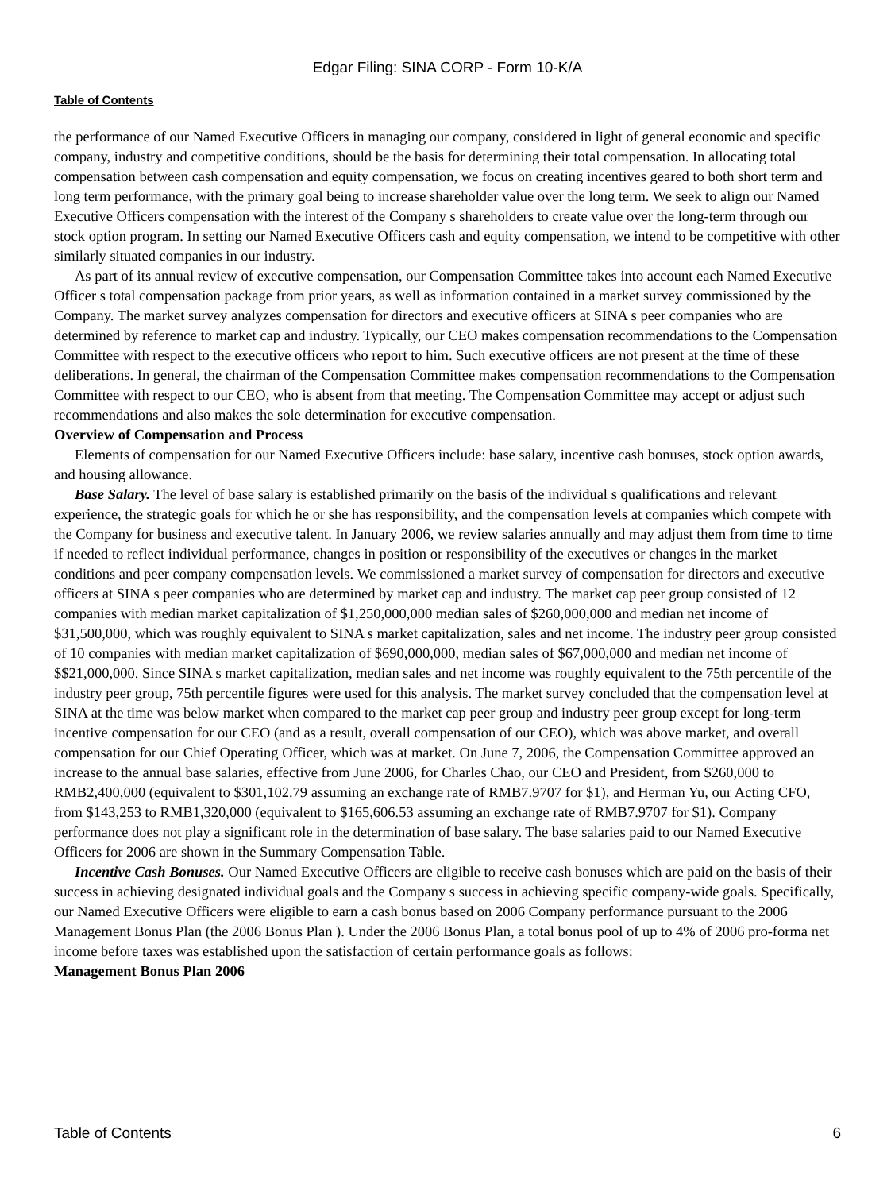Edgar Filing: SINA CORP - Form 10-K/A
Table of Contents
the performance of our Named Executive Officers in managing our company, considered in light of general economic and specific company, industry and competitive conditions, should be the basis for determining their total compensation. In allocating total compensation between cash compensation and equity compensation, we focus on creating incentives geared to both short term and long term performance, with the primary goal being to increase shareholder value over the long term. We seek to align our Named Executive Officers compensation with the interest of the Company s shareholders to create value over the long-term through our stock option program. In setting our Named Executive Officers cash and equity compensation, we intend to be competitive with other similarly situated companies in our industry.
As part of its annual review of executive compensation, our Compensation Committee takes into account each Named Executive Officer s total compensation package from prior years, as well as information contained in a market survey commissioned by the Company. The market survey analyzes compensation for directors and executive officers at SINA s peer companies who are determined by reference to market cap and industry. Typically, our CEO makes compensation recommendations to the Compensation Committee with respect to the executive officers who report to him. Such executive officers are not present at the time of these deliberations. In general, the chairman of the Compensation Committee makes compensation recommendations to the Compensation Committee with respect to our CEO, who is absent from that meeting. The Compensation Committee may accept or adjust such recommendations and also makes the sole determination for executive compensation.
Overview of Compensation and Process
Elements of compensation for our Named Executive Officers include: base salary, incentive cash bonuses, stock option awards, and housing allowance.
Base Salary. The level of base salary is established primarily on the basis of the individual s qualifications and relevant experience, the strategic goals for which he or she has responsibility, and the compensation levels at companies which compete with the Company for business and executive talent. In January 2006, we review salaries annually and may adjust them from time to time if needed to reflect individual performance, changes in position or responsibility of the executives or changes in the market conditions and peer company compensation levels. We commissioned a market survey of compensation for directors and executive officers at SINA s peer companies who are determined by market cap and industry. The market cap peer group consisted of 12 companies with median market capitalization of $1,250,000,000 median sales of $260,000,000 and median net income of $31,500,000, which was roughly equivalent to SINA s market capitalization, sales and net income. The industry peer group consisted of 10 companies with median market capitalization of $690,000,000, median sales of $67,000,000 and median net income of $$21,000,000. Since SINA s market capitalization, median sales and net income was roughly equivalent to the 75th percentile of the industry peer group, 75th percentile figures were used for this analysis. The market survey concluded that the compensation level at SINA at the time was below market when compared to the market cap peer group and industry peer group except for long-term incentive compensation for our CEO (and as a result, overall compensation of our CEO), which was above market, and overall compensation for our Chief Operating Officer, which was at market. On June 7, 2006, the Compensation Committee approved an increase to the annual base salaries, effective from June 2006, for Charles Chao, our CEO and President, from $260,000 to RMB2,400,000 (equivalent to $301,102.79 assuming an exchange rate of RMB7.9707 for $1), and Herman Yu, our Acting CFO, from $143,253 to RMB1,320,000 (equivalent to $165,606.53 assuming an exchange rate of RMB7.9707 for $1). Company performance does not play a significant role in the determination of base salary. The base salaries paid to our Named Executive Officers for 2006 are shown in the Summary Compensation Table.
Incentive Cash Bonuses. Our Named Executive Officers are eligible to receive cash bonuses which are paid on the basis of their success in achieving designated individual goals and the Company s success in achieving specific company-wide goals. Specifically, our Named Executive Officers were eligible to earn a cash bonus based on 2006 Company performance pursuant to the 2006 Management Bonus Plan (the 2006 Bonus Plan ). Under the 2006 Bonus Plan, a total bonus pool of up to 4% of 2006 pro-forma net income before taxes was established upon the satisfaction of certain performance goals as follows:
Management Bonus Plan 2006
Table of Contents 6